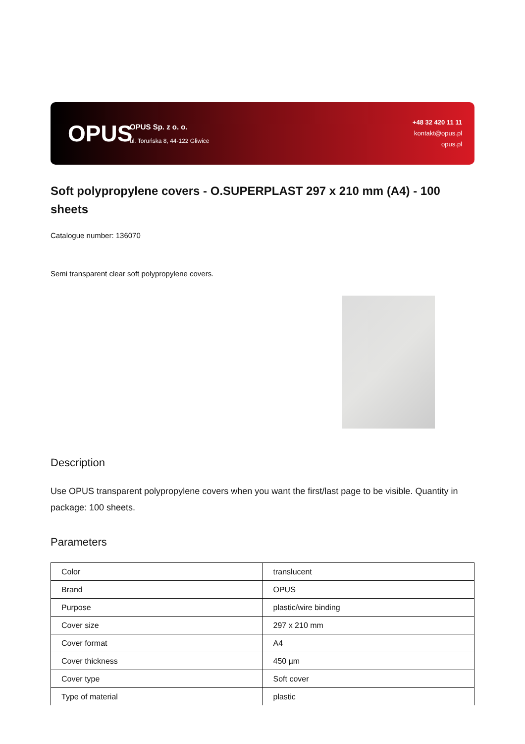OPUS
OPUS Sp. z o. o.
ul. Toruńska 8, 44-122 Gliwice
+48 32 420 11 11
kontakt@opus.pl
opus.pl
Soft polypropylene covers - O.SUPERPLAST 297 x 210 mm (A4) - 100 sheets
Catalogue number: 136070
Semi transparent clear soft polypropylene covers.
Description
Use OPUS transparent polypropylene covers when you want the first/last page to be visible. Quantity in package: 100 sheets.
Parameters
| Color | translucent |
| Brand | OPUS |
| Purpose | plastic/wire binding |
| Cover size | 297 x 210 mm |
| Cover format | A4 |
| Cover thickness | 450 µm |
| Cover type | Soft cover |
| Type of material | plastic |